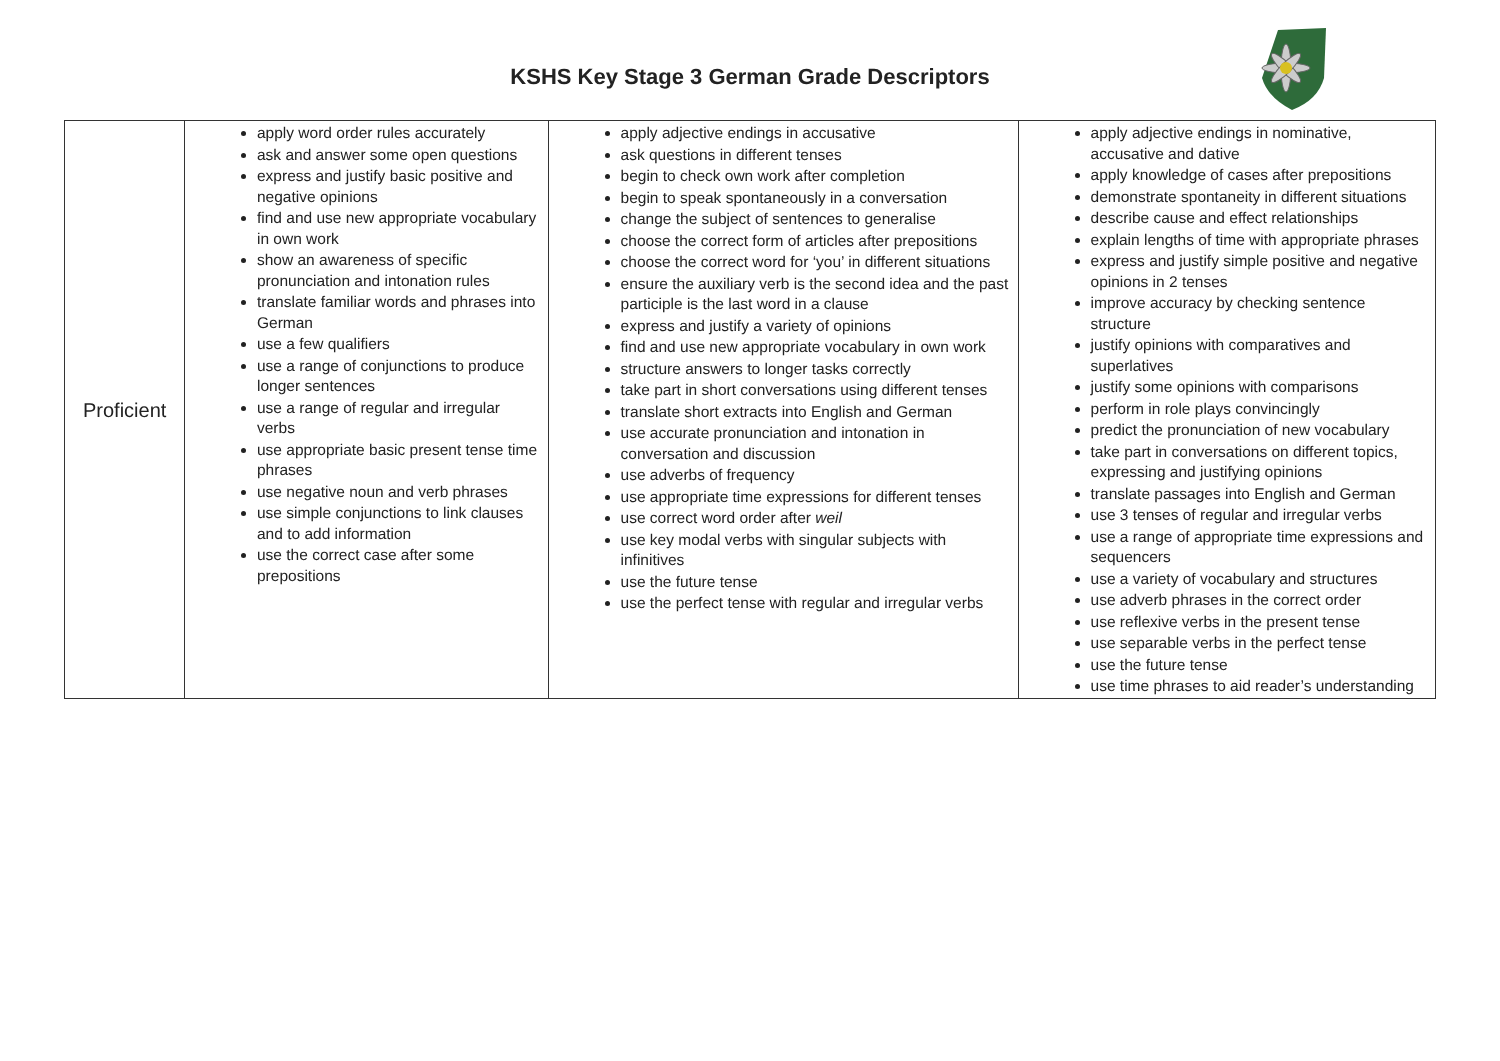KSHS Key Stage 3 German Grade Descriptors
| Proficient | apply word order rules accurately ask and answer some open questions express and justify basic positive and negative opinions find and use new appropriate vocabulary in own work show an awareness of specific pronunciation and intonation rules translate familiar words and phrases into German use a few qualifiers use a range of conjunctions to produce longer sentences use a range of regular and irregular verbs use appropriate basic present tense time phrases use negative noun and verb phrases use simple conjunctions to link clauses and to add information use the correct case after some prepositions | apply adjective endings in accusative ask questions in different tenses begin to check own work after completion begin to speak spontaneously in a conversation change the subject of sentences to generalise choose the correct form of articles after prepositions choose the correct word for ‘you’ in different situations ensure the auxiliary verb is the second idea and the past participle is the last word in a clause express and justify a variety of opinions find and use new appropriate vocabulary in own work structure answers to longer tasks correctly take part in short conversations using different tenses translate short extracts into English and German use accurate pronunciation and intonation in conversation and discussion use adverbs of frequency use appropriate time expressions for different tenses use correct word order after weil use key modal verbs with singular subjects with infinitives use the future tense use the perfect tense with regular and irregular verbs | apply adjective endings in nominative, accusative and dative apply knowledge of cases after prepositions demonstrate spontaneity in different situations describe cause and effect relationships explain lengths of time with appropriate phrases express and justify simple positive and negative opinions in 2 tenses improve accuracy by checking sentence structure justify opinions with comparatives and superlatives justify some opinions with comparisons perform in role plays convincingly predict the pronunciation of new vocabulary take part in conversations on different topics, expressing and justifying opinions translate passages into English and German use 3 tenses of regular and irregular verbs use a range of appropriate time expressions and sequencers use a variety of vocabulary and structures use adverb phrases in the correct order use reflexive verbs in the present tense use separable verbs in the perfect tense use the future tense use time phrases to aid reader’s understanding |